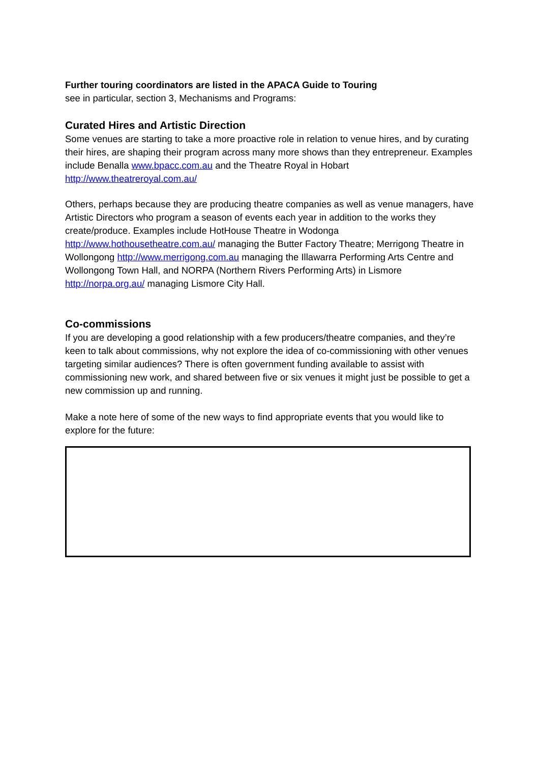Further touring coordinators are listed in the APACA Guide to Touring
see in particular, section 3, Mechanisms and Programs:
Curated Hires and Artistic Direction
Some venues are starting to take a more proactive role in relation to venue hires, and by curating their hires, are shaping their program across many more shows than they entrepreneur. Examples include Benalla www.bpacc.com.au and the Theatre Royal in Hobart http://www.theatreroyal.com.au/
Others, perhaps because they are producing theatre companies as well as venue managers, have Artistic Directors who program a season of events each year in addition to the works they create/produce. Examples include HotHouse Theatre in Wodonga http://www.hothousetheatre.com.au/ managing the Butter Factory Theatre; Merrigong Theatre in Wollongong http://www.merrigong.com.au managing the Illawarra Performing Arts Centre and Wollongong Town Hall, and NORPA (Northern Rivers Performing Arts) in Lismore http://norpa.org.au/ managing Lismore City Hall.
Co-commissions
If you are developing a good relationship with a few producers/theatre companies, and they’re keen to talk about commissions, why not explore the idea of co-commissioning with other venues targeting similar audiences? There is often government funding available to assist with commissioning new work, and shared between five or six venues it might just be possible to get a new commission up and running.
Make a note here of some of the new ways to find appropriate events that you would like to explore for the future: